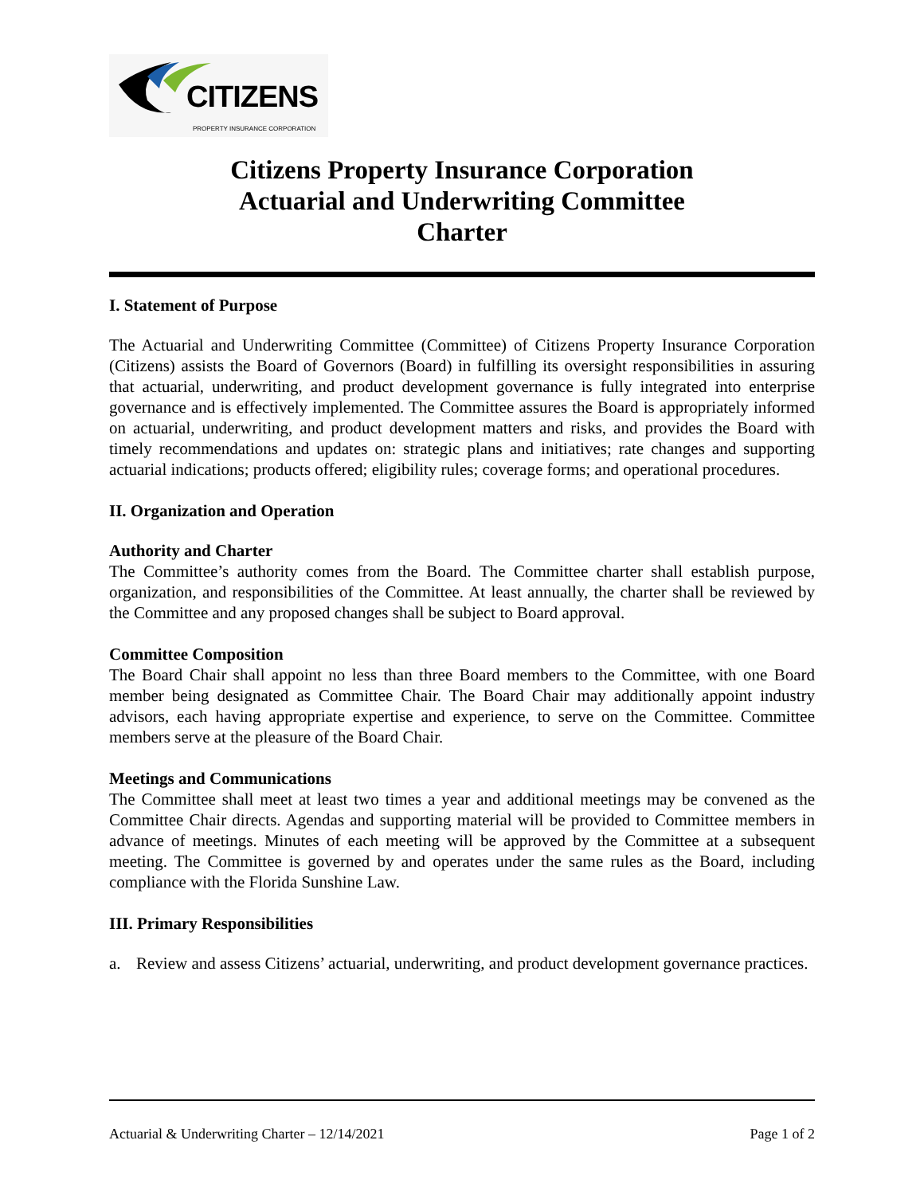CITIZENS
PROPERTY INSURANCE CORPORATION
Citizens Property Insurance Corporation
Actuarial and Underwriting Committee
Charter
I. Statement of Purpose
The Actuarial and Underwriting Committee (Committee) of Citizens Property Insurance Corporation (Citizens) assists the Board of Governors (Board) in fulfilling its oversight responsibilities in assuring that actuarial, underwriting, and product development governance is fully integrated into enterprise governance and is effectively implemented. The Committee assures the Board is appropriately informed on actuarial, underwriting, and product development matters and risks, and provides the Board with timely recommendations and updates on: strategic plans and initiatives; rate changes and supporting actuarial indications; products offered; eligibility rules; coverage forms; and operational procedures.
II. Organization and Operation
Authority and Charter
The Committee’s authority comes from the Board. The Committee charter shall establish purpose, organization, and responsibilities of the Committee. At least annually, the charter shall be reviewed by the Committee and any proposed changes shall be subject to Board approval.
Committee Composition
The Board Chair shall appoint no less than three Board members to the Committee, with one Board member being designated as Committee Chair. The Board Chair may additionally appoint industry advisors, each having appropriate expertise and experience, to serve on the Committee. Committee members serve at the pleasure of the Board Chair.
Meetings and Communications
The Committee shall meet at least two times a year and additional meetings may be convened as the Committee Chair directs. Agendas and supporting material will be provided to Committee members in advance of meetings. Minutes of each meeting will be approved by the Committee at a subsequent meeting. The Committee is governed by and operates under the same rules as the Board, including compliance with the Florida Sunshine Law.
III. Primary Responsibilities
a. Review and assess Citizens’ actuarial, underwriting, and product development governance practices.
Actuarial & Underwriting Charter – 12/14/2021 Page 1 of 2